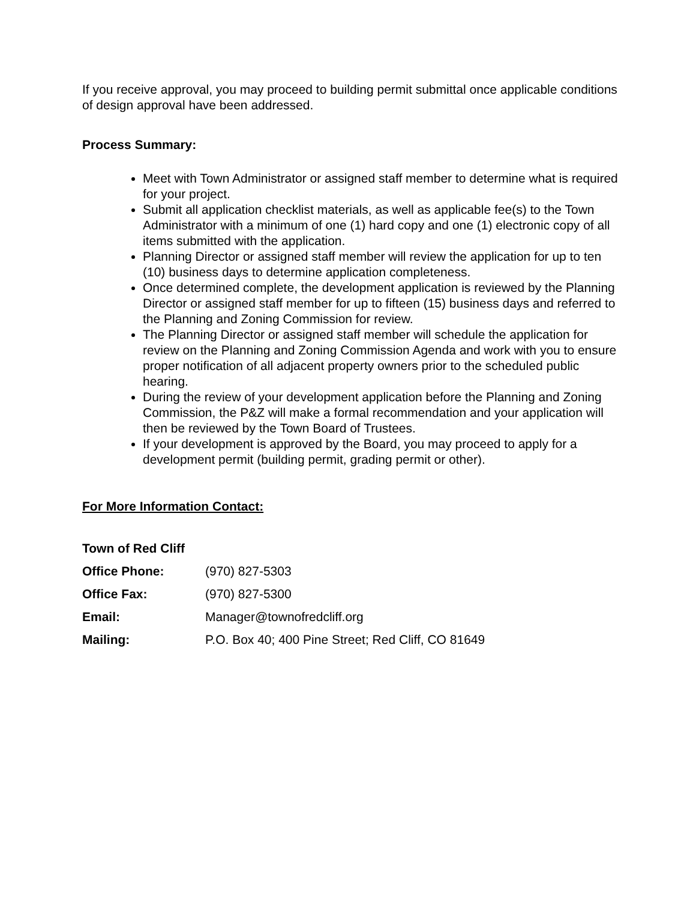If you receive approval, you may proceed to building permit submittal once applicable conditions of design approval have been addressed.
Process Summary:
Meet with Town Administrator or assigned staff member to determine what is required for your project.
Submit all application checklist materials, as well as applicable fee(s) to the Town Administrator with a minimum of one (1) hard copy and one (1) electronic copy of all items submitted with the application.
Planning Director or assigned staff member will review the application for up to ten (10) business days to determine application completeness.
Once determined complete, the development application is reviewed by the Planning Director or assigned staff member for up to fifteen (15) business days and referred to the Planning and Zoning Commission for review.
The Planning Director or assigned staff member will schedule the application for review on the Planning and Zoning Commission Agenda and work with you to ensure proper notification of all adjacent property owners prior to the scheduled public hearing.
During the review of your development application before the Planning and Zoning Commission, the P&Z will make a formal recommendation and your application will then be reviewed by the Town Board of Trustees.
If your development is approved by the Board, you may proceed to apply for a development permit (building permit, grading permit or other).
For More Information Contact:
| Town of Red Cliff | |
| Office Phone: | (970) 827-5303 |
| Office Fax: | (970) 827-5300 |
| Email: | Manager@townofredcliff.org |
| Mailing: | P.O. Box 40; 400 Pine Street; Red Cliff, CO 81649 |